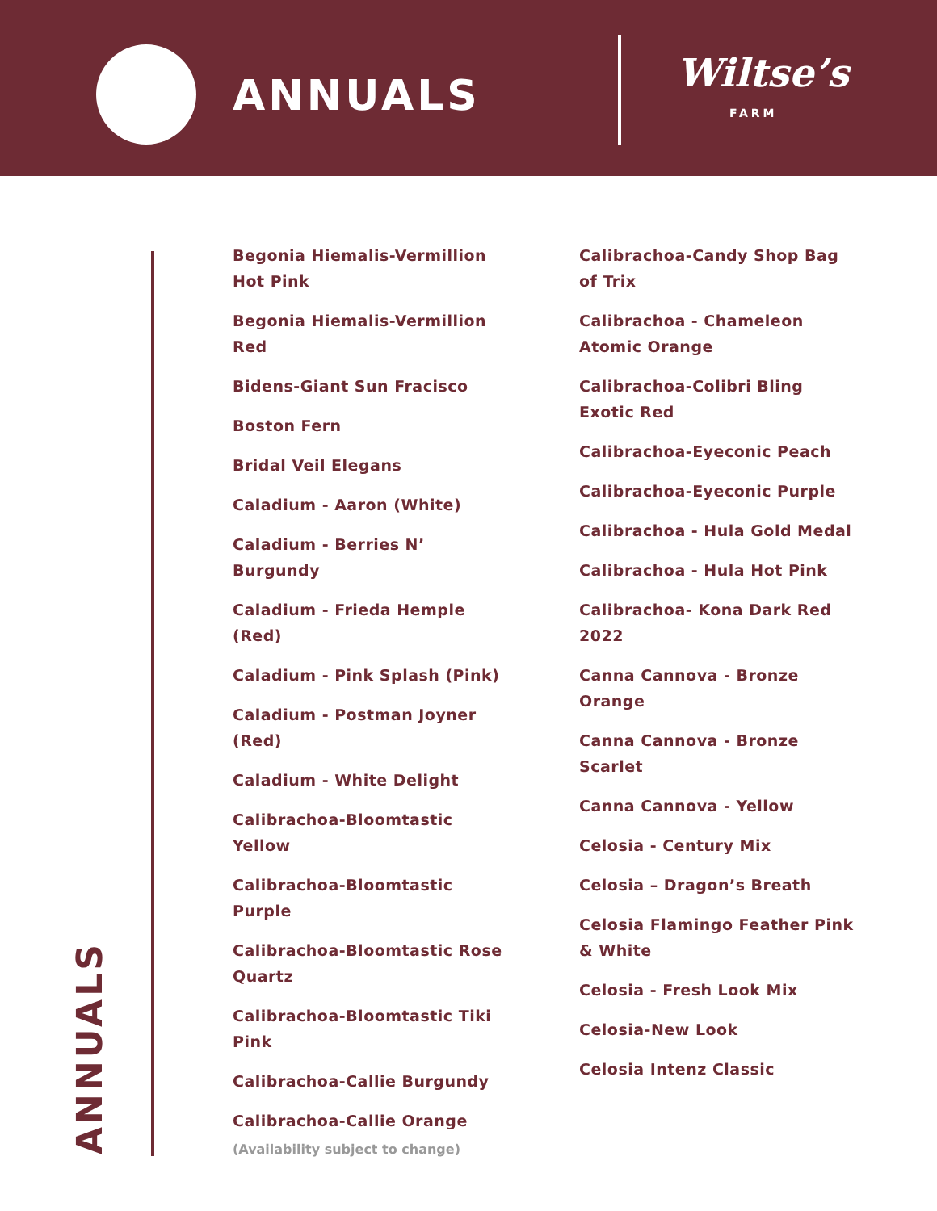ANNUALS Wiltse’s
FARM
Begonia Hiemalis-Vermillion Hot Pink
Begonia Hiemalis-Vermillion Red
Bidens-Giant Sun Fracisco
Boston Fern
Bridal Veil Elegans
Caladium - Aaron (White)
Caladium - Berries N’ Burgundy
Caladium - Frieda Hemple (Red)
Caladium - Pink Splash (Pink)
Caladium - Postman Joyner (Red)
Caladium - White Delight
Calibrachoa-Bloomtastic Yellow
Calibrachoa-Bloomtastic Purple
Calibrachoa-Bloomtastic Rose Quartz
Calibrachoa-Bloomtastic Tiki Pink
Calibrachoa-Callie Burgundy
Calibrachoa-Callie Orange
Calibrachoa-Candy Shop Bag of Trix
Calibrachoa - Chameleon Atomic Orange
Calibrachoa-Colibri Bling Exotic Red
Calibrachoa-Eyeconic Peach
Calibrachoa-Eyeconic Purple
Calibrachoa - Hula Gold Medal
Calibrachoa - Hula Hot Pink
Calibrachoa- Kona Dark Red 2022
Canna Cannova - Bronze Orange
Canna Cannova - Bronze Scarlet
Canna Cannova - Yellow
Celosia - Century Mix
Celosia – Dragon’s Breath
Celosia Flamingo Feather Pink & White
Celosia - Fresh Look Mix
Celosia-New Look
Celosia Intenz Classic
ANNUALS
(Availability subject to change)